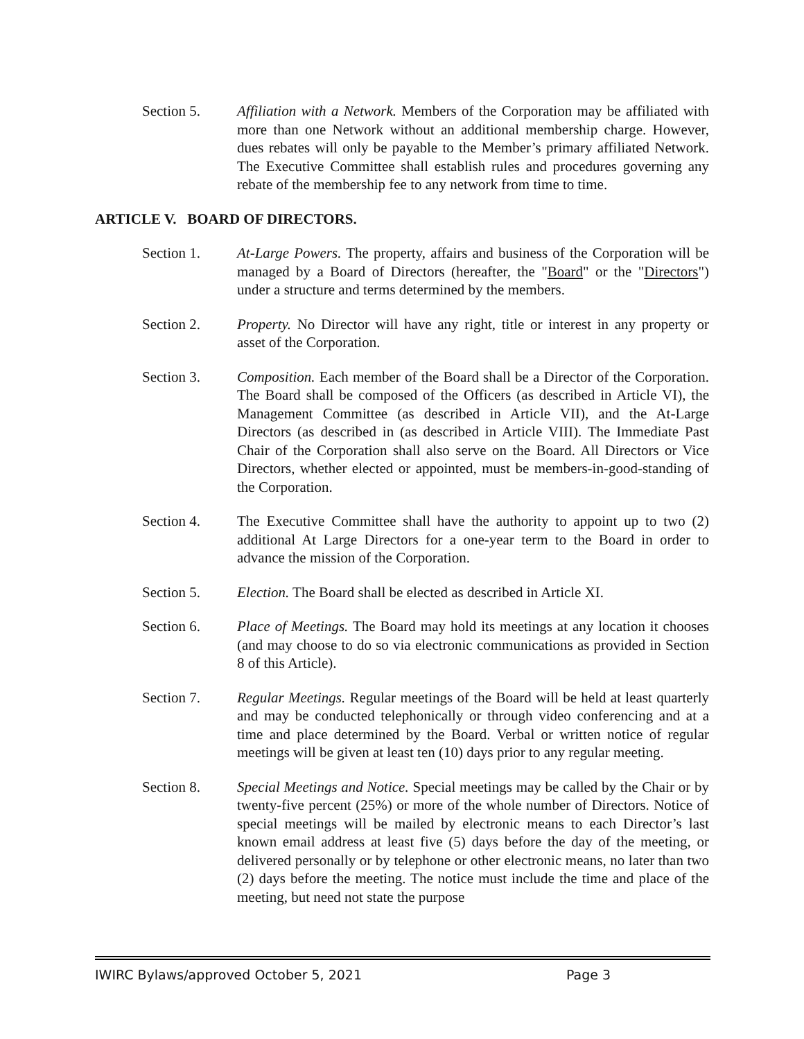Section 5. Affiliation with a Network. Members of the Corporation may be affiliated with more than one Network without an additional membership charge. However, dues rebates will only be payable to the Member’s primary affiliated Network. The Executive Committee shall establish rules and procedures governing any rebate of the membership fee to any network from time to time.
ARTICLE V. BOARD OF DIRECTORS.
Section 1. At-Large Powers. The property, affairs and business of the Corporation will be managed by a Board of Directors (hereafter, the "Board" or the "Directors") under a structure and terms determined by the members.
Section 2. Property. No Director will have any right, title or interest in any property or asset of the Corporation.
Section 3. Composition. Each member of the Board shall be a Director of the Corporation. The Board shall be composed of the Officers (as described in Article VI), the Management Committee (as described in Article VII), and the At-Large Directors (as described in (as described in Article VIII). The Immediate Past Chair of the Corporation shall also serve on the Board. All Directors or Vice Directors, whether elected or appointed, must be members-in-good-standing of the Corporation.
Section 4. The Executive Committee shall have the authority to appoint up to two (2) additional At Large Directors for a one-year term to the Board in order to advance the mission of the Corporation.
Section 5. Election. The Board shall be elected as described in Article XI.
Section 6. Place of Meetings. The Board may hold its meetings at any location it chooses (and may choose to do so via electronic communications as provided in Section 8 of this Article).
Section 7. Regular Meetings. Regular meetings of the Board will be held at least quarterly and may be conducted telephonically or through video conferencing and at a time and place determined by the Board. Verbal or written notice of regular meetings will be given at least ten (10) days prior to any regular meeting.
Section 8. Special Meetings and Notice. Special meetings may be called by the Chair or by twenty-five percent (25%) or more of the whole number of Directors. Notice of special meetings will be mailed by electronic means to each Director’s last known email address at least five (5) days before the day of the meeting, or delivered personally or by telephone or other electronic means, no later than two (2) days before the meeting. The notice must include the time and place of the meeting, but need not state the purpose
IWIRC Bylaws/approved October 5, 2021 Page 3